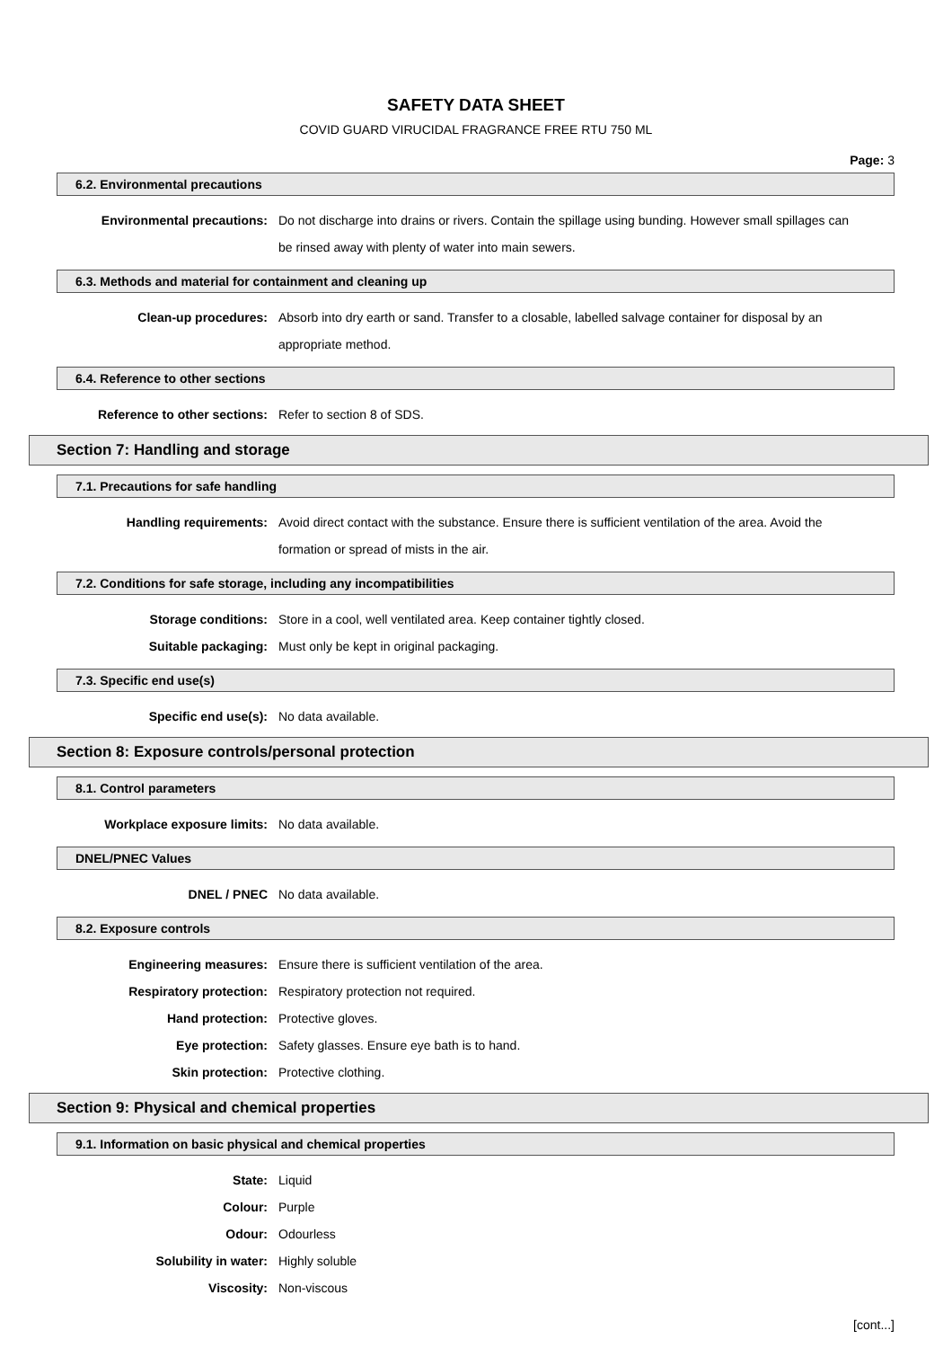SAFETY DATA SHEET
COVID GUARD VIRUCIDAL FRAGRANCE FREE RTU 750 ML
Page: 3
6.2. Environmental precautions
Environmental precautions: Do not discharge into drains or rivers. Contain the spillage using bunding. However small spillages can be rinsed away with plenty of water into main sewers.
6.3. Methods and material for containment and cleaning up
Clean-up procedures: Absorb into dry earth or sand. Transfer to a closable, labelled salvage container for disposal by an appropriate method.
6.4. Reference to other sections
Reference to other sections: Refer to section 8 of SDS.
Section 7: Handling and storage
7.1. Precautions for safe handling
Handling requirements: Avoid direct contact with the substance. Ensure there is sufficient ventilation of the area. Avoid the formation or spread of mists in the air.
7.2. Conditions for safe storage, including any incompatibilities
Storage conditions: Store in a cool, well ventilated area. Keep container tightly closed.
Suitable packaging: Must only be kept in original packaging.
7.3. Specific end use(s)
Specific end use(s): No data available.
Section 8: Exposure controls/personal protection
8.1. Control parameters
Workplace exposure limits: No data available.
DNEL/PNEC Values
DNEL / PNEC No data available.
8.2. Exposure controls
Engineering measures: Ensure there is sufficient ventilation of the area.
Respiratory protection: Respiratory protection not required.
Hand protection: Protective gloves.
Eye protection: Safety glasses. Ensure eye bath is to hand.
Skin protection: Protective clothing.
Section 9: Physical and chemical properties
9.1. Information on basic physical and chemical properties
State: Liquid
Colour: Purple
Odour: Odourless
Solubility in water: Highly soluble
Viscosity: Non-viscous
[cont...]